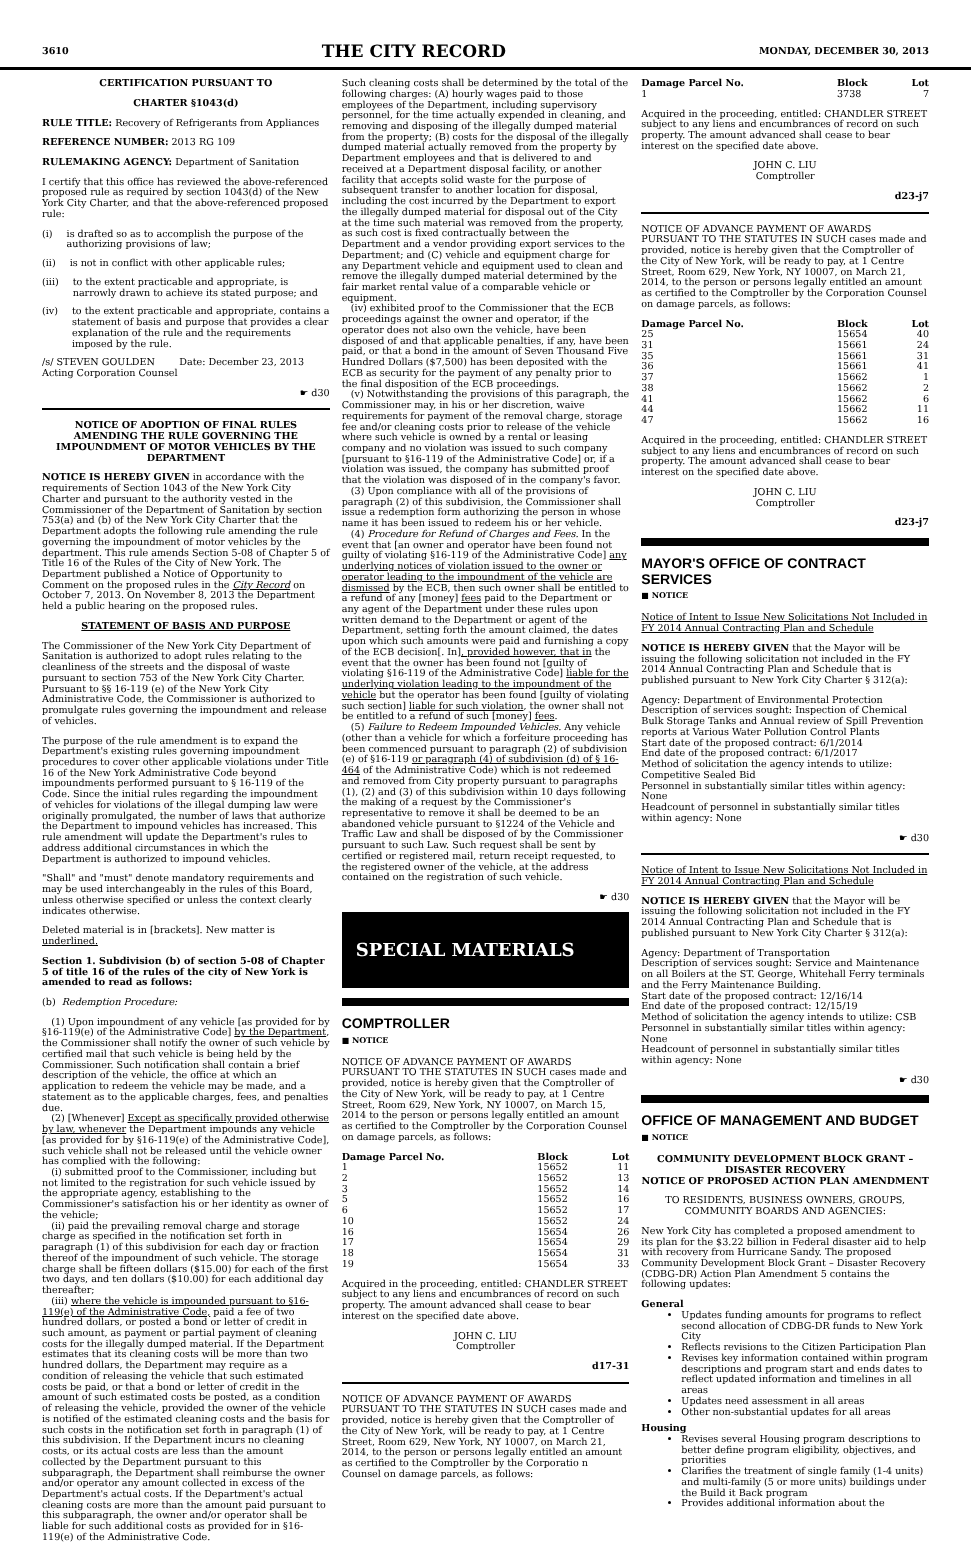3610 THE CITY RECORD MONDAY, DECEMBER 30, 2013
CERTIFICATION PURSUANT TO
CHARTER §1043(d)
RULE TITLE: Recovery of Refrigerants from Appliances
REFERENCE NUMBER: 2013 RG 109
RULEMAKING AGENCY: Department of Sanitation
I certify that this office has reviewed the above-referenced proposed rule as required by section 1043(d) of the New York City Charter, and that the above-referenced proposed rule:
(i) is drafted so as to accomplish the purpose of the authorizing provisions of law;
(ii) is not in conflict with other applicable rules;
(iii) to the extent practicable and appropriate, is narrowly drawn to achieve its stated purpose; and
(iv) to the extent practicable and appropriate, contains a statement of basis and purpose that provides a clear explanation of the rule and the requirements imposed by the rule.
/s/ STEVEN GOULDEN Date: December 23, 2013
Acting Corporation Counsel
☛ d30
NOTICE OF ADOPTION OF FINAL RULES AMENDING THE RULE GOVERNING THE IMPOUNDMENT OF MOTOR VEHICLES BY THE DEPARTMENT
NOTICE IS HEREBY GIVEN in accordance with the requirements of Section 1043 of the New York City Charter and pursuant to the authority vested in the Commissioner of the Department of Sanitation by section 753(a) and (b) of the New York City Charter that the Department adopts the following rule amending the rule governing the impoundment of motor vehicles by the department. This rule amends Section 5-08 of Chapter 5 of Title 16 of the Rules of the City of New York. The Department published a Notice of Opportunity to Comment on the proposed rules in the City Record on October 7, 2013. On November 8, 2013 the Department held a public hearing on the proposed rules.
STATEMENT OF BASIS AND PURPOSE
The Commissioner of the New York City Department of Sanitation is authorized to adopt rules relating to the cleanliness of the streets and the disposal of waste pursuant to section 753 of the New York City Charter. Pursuant to §§ 16-119 (e) of the New York City Administrative Code, the Commissioner is authorized to promulgate rules governing the impoundment and release of vehicles.
The purpose of the rule amendment is to expand the Department's existing rules governing impoundment procedures to cover other applicable violations under Title 16 of the New York Administrative Code beyond impoundments performed pursuant to § 16-119 of the Code. Since the initial rules regarding the impoundment of vehicles for violations of the illegal dumping law were originally promulgated, the number of laws that authorize the Department to impound vehicles has increased. This rule amendment will update the Department's rules to address additional circumstances in which the Department is authorized to impound vehicles.
"Shall" and "must" denote mandatory requirements and may be used interchangeably in the rules of this Board, unless otherwise specified or unless the context clearly indicates otherwise.
Deleted material is in [brackets]. New matter is underlined.
Section 1. Subdivision (b) of section 5-08 of Chapter 5 of title 16 of the rules of the city of New York is amended to read as follows:
(b) Redemption Procedure:
(1) Upon impoundment of any vehicle [as provided for by §16-119(e) of the Administrative Code] by the Department, the Commissioner shall notify the owner of such vehicle by certified mail that such vehicle is being held by the Commissioner. Such notification shall contain a brief description of the vehicle, the office at which an application to redeem the vehicle may be made, and a statement as to the applicable charges, fees, and penalties due.
(2) [Whenever] Except as specifically provided otherwise by law, whenever the Department impounds any vehicle [as provided for by §16-119(e) of the Administrative Code], such vehicle shall not be released until the vehicle owner has complied with the following:
(i) submitted proof to the Commissioner, including but not limited to the registration for such vehicle issued by the appropriate agency, establishing to the Commissioner's satisfaction his or her identity as owner of the vehicle;
(ii) paid the prevailing removal charge and storage charge as specified in the notification set forth in paragraph (1) of this subdivision for each day or fraction thereof of the impoundment of such vehicle. The storage charge shall be fifteen dollars ($15.00) for each of the first two days, and ten dollars ($10.00) for each additional day thereafter;
(iii) where the vehicle is impounded pursuant to §16-119(e) of the Administrative Code, paid a fee of two hundred dollars, or posted a bond or letter of credit in such amount, as payment or partial payment of cleaning costs for the illegally dumped material. If the Department estimates that its cleaning costs will be more than two hundred dollars, the Department may require as a condition of releasing the vehicle that such estimated costs be paid, or that a bond or letter of credit in the amount of such estimated costs be posted, as a condition of releasing the vehicle, provided the owner of the vehicle is notified of the estimated cleaning costs and the basis for such costs in the notification set forth in paragraph (1) of this subdivision. If the Department incurs no cleaning costs, or its actual costs are less than the amount collected by the Department pursuant to this subparagraph, the Department shall reimburse the owner and/or operator any amount collected in excess of the Department's actual costs. If the Department's actual cleaning costs are more than the amount paid pursuant to this subparagraph, the owner and/or operator shall be liable for such additional costs as provided for in §16-119(e) of the Administrative Code.
Such cleaning costs shall be determined by the total of the following charges: (A) hourly wages paid to those employees of the Department, including supervisory personnel, for the time actually expended in cleaning, and removing and disposing of the illegally dumped material from the property; (B) costs for the disposal of the illegally dumped material actually removed from the property by Department employees and that is delivered to and received at a Department disposal facility, or another facility that accepts solid waste for the purpose of subsequent transfer to another location for disposal, including the cost incurred by the Department to export the illegally dumped material for disposal out of the City at the time such material was removed from the property, as such cost is fixed contractually between the Department and a vendor providing export services to the Department; and (C) vehicle and equipment charge for any Department vehicle and equipment used to clean and remove the illegally dumped material determined by the fair market rental value of a comparable vehicle or equipment.
(iv) exhibited proof to the Commissioner that the ECB proceedings against the owner and operator, if the operator does not also own the vehicle, have been disposed of and that applicable penalties, if any, have been paid, or that a bond in the amount of Seven Thousand Five Hundred Dollars ($7,500) has been deposited with the ECB as security for the payment of any penalty prior to the final disposition of the ECB proceedings.
(v) Notwithstanding the provisions of this paragraph, the Commissioner may, in his or her discretion, waive requirements for payment of the removal charge, storage fee and/or cleaning costs prior to release of the vehicle where such vehicle is owned by a rental or leasing company and no violation was issued to such company [pursuant to §16-119 of the Administrative Code] or, if a violation was issued, the company has submitted proof that the violation was disposed of in the company's favor.
(3) Upon compliance with all of the provisions of paragraph (2) of this subdivision, the Commissioner shall issue a redemption form authorizing the person in whose name it has been issued to redeem his or her vehicle.
(4) Procedure for Refund of Charges and Fees. In the event that [an owner and operator have been found not guilty of violating §16-119 of the Administrative Code] any underlying notices of violation issued to the owner or operator leading to the impoundment of the vehicle are dismissed by the ECB, then such owner shall be entitled to a refund of any [money] fees paid to the Department or any agent of the Department under these rules upon written demand to the Department or agent of the Department, setting forth the amount claimed, the dates upon which such amounts were paid and furnishing a copy of the ECB decision[. In], provided however, that in the event that the owner has been found not [guilty of violating §16-119 of the Administrative Code] liable for the underlying violation leading to the impoundment of the vehicle but the operator has been found [guilty of violating such section] liable for such violation, the owner shall not be entitled to a refund of such [money] fees.
(5) Failure to Redeem Impounded Vehicles. Any vehicle (other than a vehicle for which a forfeiture proceeding has been commenced pursuant to paragraph (2) of subdivision (e) of §16-119 or paragraph (4) of subdivision (d) of § 16-464 of the Administrative Code) which is not redeemed and removed from City property pursuant to paragraphs (1), (2) and (3) of this subdivision within 10 days following the making of a request by the Commissioner's representative to remove it shall be deemed to be an abandoned vehicle pursuant to §1224 of the Vehicle and Traffic Law and shall be disposed of by the Commissioner pursuant to such Law. Such request shall be sent by certified or registered mail, return receipt requested, to the registered owner of the vehicle, at the address contained on the registration of such vehicle.
☛ d30
SPECIAL MATERIALS
COMPTROLLER
■ NOTICE
NOTICE OF ADVANCE PAYMENT OF AWARDS PURSUANT TO THE STATUTES IN SUCH cases made and provided, notice is hereby given that the Comptroller of the City of New York, will be ready to pay, at 1 Centre Street, Room 629, New York, NY 10007, on March 15, 2014 to the person or persons legally entitled an amount as certified to the Comptroller by the Corporation Counsel on damage parcels, as follows:
| Damage Parcel No. | Block | Lot |
| --- | --- | --- |
| 1 | 15652 | 11 |
| 2 | 15652 | 13 |
| 3 | 15652 | 14 |
| 5 | 15652 | 16 |
| 6 | 15652 | 17 |
| 10 | 15652 | 24 |
| 16 | 15654 | 26 |
| 17 | 15654 | 29 |
| 18 | 15654 | 31 |
| 19 | 15654 | 33 |
Acquired in the proceeding, entitled: CHANDLER STREET subject to any liens and encumbrances of record on such property. The amount advanced shall cease to bear interest on the specified date above.
JOHN C. LIU
Comptroller
d17-31
NOTICE OF ADVANCE PAYMENT OF AWARDS PURSUANT TO THE STATUTES IN SUCH cases made and provided, notice is hereby given that the Comptroller of the City of New York, will be ready to pay, at 1 Centre Street, Room 629, New York, NY 10007, on March 21, 2014, to the person or persons legally entitled an amount as certified to the Comptroller by the Corporatio n Counsel on damage parcels, as follows:
| Damage Parcel No. | Block | Lot |
| --- | --- | --- |
| 1 | 3738 | 7 |
Acquired in the proceeding, entitled: CHANDLER STREET subject to any liens and encumbrances of record on such property. The amount advanced shall cease to bear interest on the specified date above.
JOHN C. LIU
Comptroller
d23-j7
NOTICE OF ADVANCE PAYMENT OF AWARDS PURSUANT TO THE STATUTES IN SUCH cases made and provided, notice is hereby given that the Comptroller of the City of New York, will be ready to pay, at 1 Centre Street, Room 629, New York, NY 10007, on March 21, 2014, to the person or persons legally entitled an amount as certified to the Comptroller by the Corporation Counsel on damage parcels, as follows:
| Damage Parcel No. | Block | Lot |
| --- | --- | --- |
| 25 | 15654 | 40 |
| 31 | 15661 | 24 |
| 35 | 15661 | 31 |
| 36 | 15661 | 41 |
| 37 | 15662 | 1 |
| 38 | 15662 | 2 |
| 41 | 15662 | 6 |
| 44 | 15662 | 11 |
| 47 | 15662 | 16 |
Acquired in the proceeding, entitled: CHANDLER STREET subject to any liens and encumbrances of record on such property. The amount advanced shall cease to bear interest on the specified date above.
JOHN C. LIU
Comptroller
d23-j7
MAYOR'S OFFICE OF CONTRACT SERVICES
■ NOTICE
Notice of Intent to Issue New Solicitations Not Included in FY 2014 Annual Contracting Plan and Schedule
NOTICE IS HEREBY GIVEN that the Mayor will be issuing the following solicitation not included in the FY 2014 Annual Contracting Plan and Schedule that is published pursuant to New York City Charter § 312(a):
Agency: Department of Environmental Protection
Description of services sought: Inspection of Chemical Bulk Storage Tanks and Annual review of Spill Prevention reports at Various Water Pollution Control Plants
Start date of the proposed contract: 6/1/2014
End date of the proposed contract: 6/1/2017
Method of solicitation the agency intends to utilize: Competitive Sealed Bid
Personnel in substantially similar titles within agency: None
Headcount of personnel in substantially similar titles within agency: None
☛ d30
Notice of Intent to Issue New Solicitations Not Included in FY 2014 Annual Contracting Plan and Schedule
NOTICE IS HEREBY GIVEN that the Mayor will be issuing the following solicitation not included in the FY 2014 Annual Contracting Plan and Schedule that is published pursuant to New York City Charter § 312(a):
Agency: Department of Transportation
Description of services sought: Service and Maintenance on all Boilers at the ST. George, Whitehall Ferry terminals and the Ferry Maintenance Building.
Start date of the proposed contract: 12/16/14
End date of the proposed contract: 12/15/19
Method of solicitation the agency intends to utilize: CSB
Personnel in substantially similar titles within agency: None
Headcount of personnel in substantially similar titles within agency: None
☛ d30
OFFICE OF MANAGEMENT AND BUDGET
■ NOTICE
COMMUNITY DEVELOPMENT BLOCK GRANT – DISASTER RECOVERY
NOTICE OF PROPOSED ACTION PLAN AMENDMENT
TO RESIDENTS, BUSINESS OWNERS, GROUPS, COMMUNITY BOARDS AND AGENCIES:
New York City has completed a proposed amendment to its plan for the $3.22 billion in Federal disaster aid to help with recovery from Hurricane Sandy. The proposed Community Development Block Grant – Disaster Recovery (CDBG-DR) Action Plan Amendment 5 contains the following updates:
General
Updates funding amounts for programs to reflect second allocation of CDBG-DR funds to New York City
Reflects revisions to the Citizen Participation Plan
Revises key information contained within program descriptions and program start and ends dates to reflect updated information and timelines in all areas
Updates need assessment in all areas
Other non-substantial updates for all areas
Housing
Revises several Housing program descriptions to better define program eligibility, objectives, and priorities
Clarifies the treatment of single family (1-4 units) and multi-family (5 or more units) buildings under the Build it Back program
Provides additional information about the